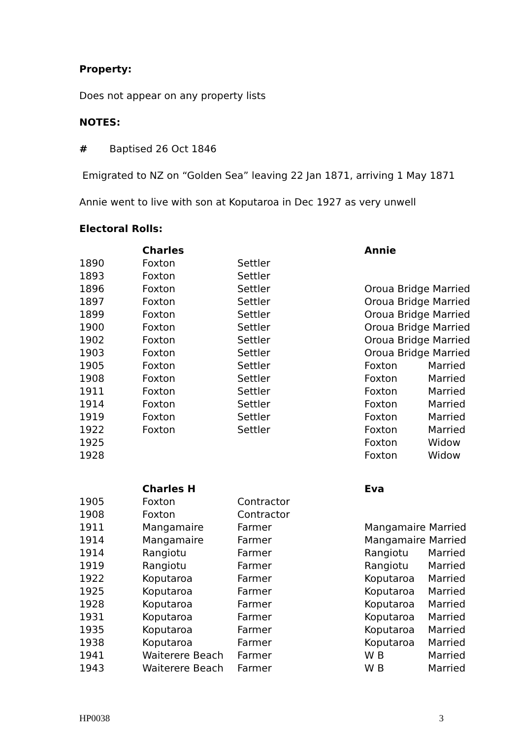Property:
Does not appear on any property lists
NOTES:
# Baptised 26 Oct 1846
Emigrated to NZ on “Golden Sea” leaving 22 Jan 1871, arriving 1 May 1871
Annie went to live with son at Koputaroa in Dec 1927 as very unwell
Electoral Rolls:
| | Charles | | Annie | |
| 1890 | Foxton | Settler | | |
| 1893 | Foxton | Settler | | |
| 1896 | Foxton | Settler | Oroua Bridge Married | |
| 1897 | Foxton | Settler | Oroua Bridge Married | |
| 1899 | Foxton | Settler | Oroua Bridge Married | |
| 1900 | Foxton | Settler | Oroua Bridge Married | |
| 1902 | Foxton | Settler | Oroua Bridge Married | |
| 1903 | Foxton | Settler | Oroua Bridge Married | |
| 1905 | Foxton | Settler | Foxton | Married |
| 1908 | Foxton | Settler | Foxton | Married |
| 1911 | Foxton | Settler | Foxton | Married |
| 1914 | Foxton | Settler | Foxton | Married |
| 1919 | Foxton | Settler | Foxton | Married |
| 1922 | Foxton | Settler | Foxton | Married |
| 1925 | | | Foxton | Widow |
| 1928 | | | Foxton | Widow |
| | Charles H | | Eva | |
| 1905 | Foxton | Contractor | | |
| 1908 | Foxton | Contractor | | |
| 1911 | Mangamaire | Farmer | Mangamaire Married | |
| 1914 | Mangamaire | Farmer | Mangamaire Married | |
| 1914 | Rangiotu | Farmer | Rangiotu | Married |
| 1919 | Rangiotu | Farmer | Rangiotu | Married |
| 1922 | Koputaroa | Farmer | Koputaroa | Married |
| 1925 | Koputaroa | Farmer | Koputaroa | Married |
| 1928 | Koputaroa | Farmer | Koputaroa | Married |
| 1931 | Koputaroa | Farmer | Koputaroa | Married |
| 1935 | Koputaroa | Farmer | Koputaroa | Married |
| 1938 | Koputaroa | Farmer | Koputaroa | Married |
| 1941 | Waiterere Beach | Farmer | W B | Married |
| 1943 | Waiterere Beach | Farmer | W B | Married |
HP0038 3